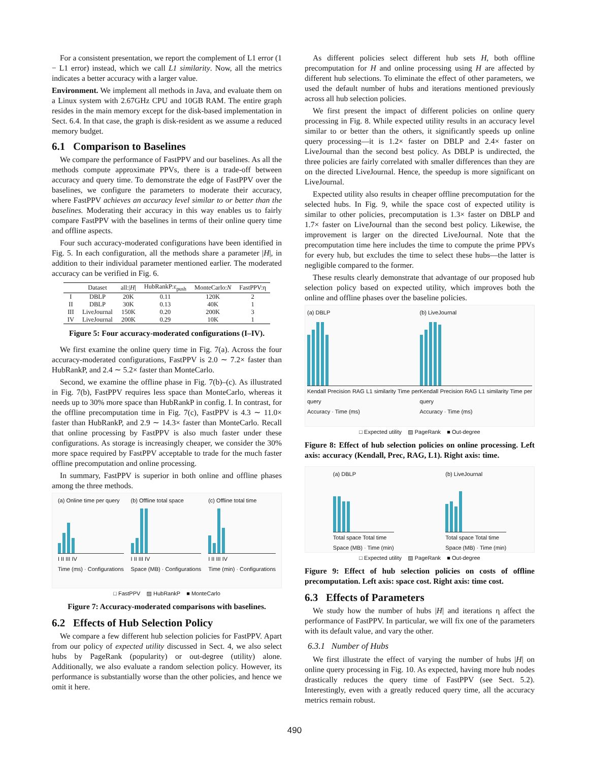For a consistent presentation, we report the complement of L1 error (1 − L1 error) instead, which we call L1 similarity. Now, all the metrics indicates a better accuracy with a larger value.
Environment. We implement all methods in Java, and evaluate them on a Linux system with 2.67GHz CPU and 10GB RAM. The entire graph resides in the main memory except for the disk-based implementation in Sect. 6.4. In that case, the graph is disk-resident as we assume a reduced memory budget.
6.1 Comparison to Baselines
We compare the performance of FastPPV and our baselines. As all the methods compute approximate PPVs, there is a trade-off between accuracy and query time. To demonstrate the edge of FastPPV over the baselines, we configure the parameters to moderate their accuracy, where FastPPV achieves an accuracy level similar to or better than the baselines. Moderating their accuracy in this way enables us to fairly compare FastPPV with the baselines in terms of their online query time and offline aspects.
Four such accuracy-moderated configurations have been identified in Fig. 5. In each configuration, all the methods share a parameter |H|, in addition to their individual parameter mentioned earlier. The moderated accuracy can be verified in Fig. 6.
| | Dataset | all:/ H / | HubRankP:ε<sub>push</sub> | MonteCarlo: N | FastPPV:η |
| --- | --- | --- | --- | --- | --- |
| I | DBLP | 20K | 0.11 | 120K | 2 |
| II | DBLP | 30K | 0.13 | 40K | 1 |
| III | LiveJournal | 150K | 0.20 | 200K | 3 |
| IV | LiveJournal | 200K | 0.29 | 10K | 1 |
Figure 5: Four accuracy-moderated configurations (I–IV).
We first examine the online query time in Fig. 7(a). Across the four accuracy-moderated configurations, FastPPV is 2.0 ∼ 7.2× faster than HubRankP, and 2.4 ∼ 5.2× faster than MonteCarlo.
Second, we examine the offline phase in Fig. 7(b)–(c). As illustrated in Fig. 7(b), FastPPV requires less space than MonteCarlo, whereas it needs up to 30% more space than HubRankP in config. I. In contrast, for the offline precomputation time in Fig. 7(c), FastPPV is 4.3 ∼ 11.0× faster than HubRankP, and 2.9 ∼ 14.3× faster than MonteCarlo. Recall that online processing by FastPPV is also much faster under these configurations. As storage is increasingly cheaper, we consider the 30% more space required by FastPPV acceptable to trade for the much faster offline precomputation and online processing.
In summary, FastPPV is superior in both online and offline phases among the three methods.
(a) Online time per query
I II III IV
Time (ms) · Configurations
(b) Offline total space
I II III IV
Space (MB) · Configurations
(c) Offline total time
I II III IV
Time (min) · Configurations
□ FastPPV ▨ HubRankP ■ MonteCarlo
Figure 7: Accuracy-moderated comparisons with baselines.
6.2 Effects of Hub Selection Policy
We compare a few different hub selection policies for FastPPV. Apart from our policy of expected utility discussed in Sect. 4, we also select hubs by PageRank (popularity) or out-degree (utility) alone. Additionally, we also evaluate a random selection policy. However, its performance is substantially worse than the other policies, and hence we omit it here.
As different policies select different hub sets H, both offline precomputation for H and online processing using H are affected by different hub selections. To eliminate the effect of other parameters, we used the default number of hubs and iterations mentioned previously across all hub selection policies.
We first present the impact of different policies on online query processing in Fig. 8. While expected utility results in an accuracy level similar to or better than the others, it significantly speeds up online query processing—it is 1.2× faster on DBLP and 2.4× faster on LiveJournal than the second best policy. As DBLP is undirected, the three policies are fairly correlated with smaller differences than they are on the directed LiveJournal. Hence, the speedup is more significant on LiveJournal.
Expected utility also results in cheaper offline precomputation for the selected hubs. In Fig. 9, while the space cost of expected utility is similar to other policies, precomputation is 1.3× faster on DBLP and 1.7× faster on LiveJournal than the second best policy. Likewise, the improvement is larger on the directed LiveJournal. Note that the precomputation time here includes the time to compute the prime PPVs for every hub, but excludes the time to select these hubs—the latter is negligible compared to the former.
These results clearly demonstrate that advantage of our proposed hub selection policy based on expected utility, which improves both the online and offline phases over the baseline policies.
(a) DBLP
Kendall Precision RAG L1 similarity Time per query
Accuracy · Time (ms)
(b) LiveJournal
Kendall Precision RAG L1 similarity Time per query
Accuracy · Time (ms)
□ Expected utility ▨ PageRank ■ Out-degree
Figure 8: Effect of hub selection policies on online processing. Left axis: accuracy (Kendall, Prec, RAG, L1). Right axis: time.
(a) DBLP
Total space Total time
Space (MB) · Time (min)
(b) LiveJournal
Total space Total time
Space (MB) · Time (min)
□ Expected utility ▨ PageRank ■ Out-degree
Figure 9: Effect of hub selection policies on costs of offline precomputation. Left axis: space cost. Right axis: time cost.
6.3 Effects of Parameters
We study how the number of hubs |H| and iterations η affect the performance of FastPPV. In particular, we will fix one of the parameters with its default value, and vary the other.
6.3.1 Number of Hubs
We first illustrate the effect of varying the number of hubs |H| on online query processing in Fig. 10. As expected, having more hub nodes drastically reduces the query time of FastPPV (see Sect. 5.2). Interestingly, even with a greatly reduced query time, all the accuracy metrics remain robust.
490